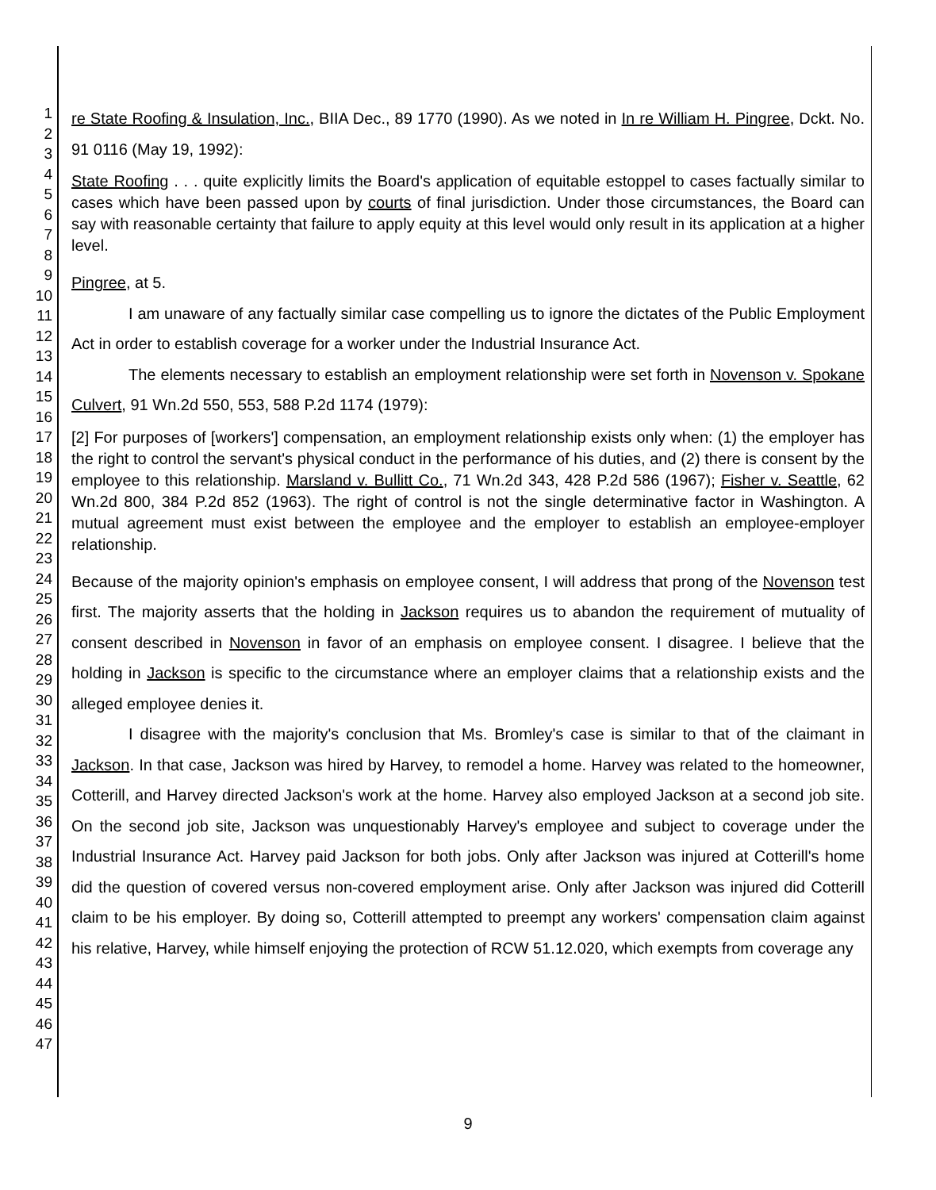1
2
3
4
5
6
7
8
9
10
11
12
13
14
15
16
17
18
19
20
21
22
23
24
25
26
27
28
29
30
31
32
33
34
35
36
37
38
39
40
41
42
43
44
45
46
47
re State Roofing & Insulation, Inc., BIIA Dec., 89 1770 (1990). As we noted in In re William H. Pingree, Dckt. No. 91 0116 (May 19, 1992):
State Roofing . . . quite explicitly limits the Board's application of equitable estoppel to cases factually similar to cases which have been passed upon by courts of final jurisdiction. Under those circumstances, the Board can say with reasonable certainty that failure to apply equity at this level would only result in its application at a higher level.
Pingree, at 5.
I am unaware of any factually similar case compelling us to ignore the dictates of the Public Employment Act in order to establish coverage for a worker under the Industrial Insurance Act.
The elements necessary to establish an employment relationship were set forth in Novenson v. Spokane Culvert, 91 Wn.2d 550, 553, 588 P.2d 1174 (1979):
[2] For purposes of [workers'] compensation, an employment relationship exists only when: (1) the employer has the right to control the servant's physical conduct in the performance of his duties, and (2) there is consent by the employee to this relationship. Marsland v. Bullitt Co., 71 Wn.2d 343, 428 P.2d 586 (1967); Fisher v. Seattle, 62 Wn.2d 800, 384 P.2d 852 (1963). The right of control is not the single determinative factor in Washington. A mutual agreement must exist between the employee and the employer to establish an employee-employer relationship.
Because of the majority opinion's emphasis on employee consent, I will address that prong of the Novenson test first. The majority asserts that the holding in Jackson requires us to abandon the requirement of mutuality of consent described in Novenson in favor of an emphasis on employee consent. I disagree. I believe that the holding in Jackson is specific to the circumstance where an employer claims that a relationship exists and the alleged employee denies it.
I disagree with the majority's conclusion that Ms. Bromley's case is similar to that of the claimant in Jackson. In that case, Jackson was hired by Harvey, to remodel a home. Harvey was related to the homeowner, Cotterill, and Harvey directed Jackson's work at the home. Harvey also employed Jackson at a second job site. On the second job site, Jackson was unquestionably Harvey's employee and subject to coverage under the Industrial Insurance Act. Harvey paid Jackson for both jobs. Only after Jackson was injured at Cotterill's home did the question of covered versus non-covered employment arise. Only after Jackson was injured did Cotterill claim to be his employer. By doing so, Cotterill attempted to preempt any workers' compensation claim against his relative, Harvey, while himself enjoying the protection of RCW 51.12.020, which exempts from coverage any
9